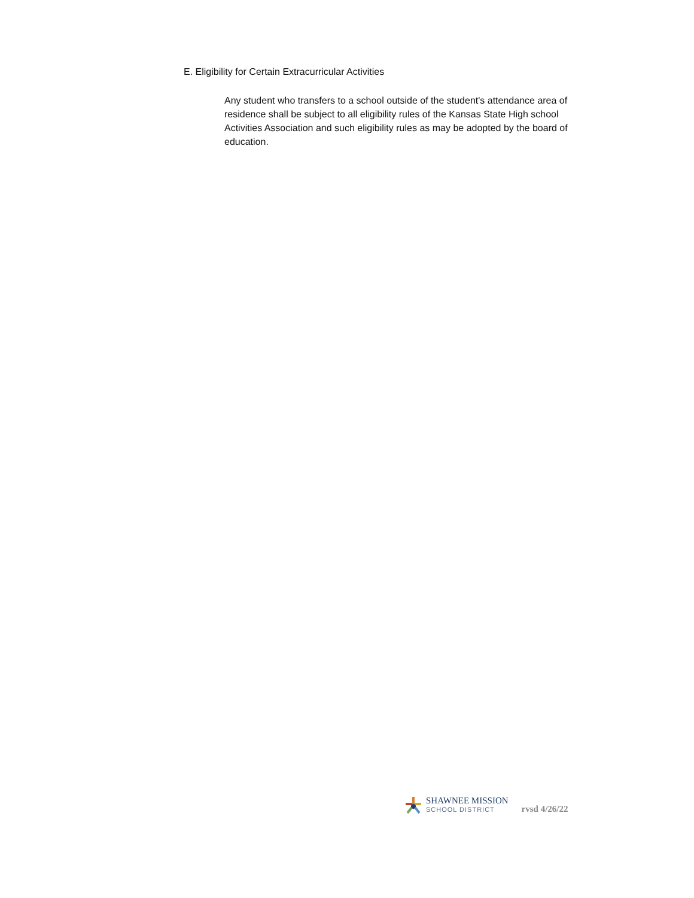E. Eligibility for Certain Extracurricular Activities
Any student who transfers to a school outside of the student's attendance area of residence shall be subject to all eligibility rules of the Kansas State High school Activities Association and such eligibility rules as may be adopted by the board of education.
SHAWNEE MISSION
SCHOOL DISTRICT
rvsd 4/26/22